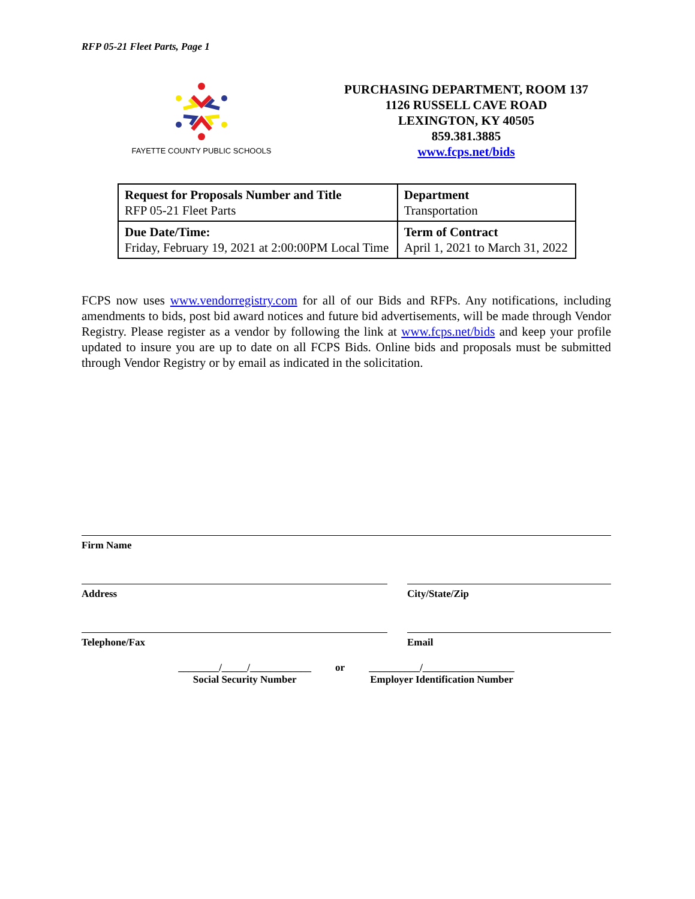RFP 05-21 Fleet Parts, Page 1
FAYETTE COUNTY PUBLIC SCHOOLS
PURCHASING DEPARTMENT, ROOM 137
1126 RUSSELL CAVE ROAD
LEXINGTON, KY 40505
859.381.3885
www.fcps.net/bids
| Request for Proposals Number and Title RFP 05-21 Fleet Parts | Department Transportation |
| Due Date/Time: Friday, February 19, 2021 at 2:00:00PM Local Time | Term of Contract April 1, 2021 to March 31, 2022 |
FCPS now uses www.vendorregistry.com for all of our Bids and RFPs. Any notifications, including amendments to bids, post bid award notices and future bid advertisements, will be made through Vendor Registry. Please register as a vendor by following the link at www.fcps.net/bids and keep your profile updated to insure you are up to date on all FCPS Bids. Online bids and proposals must be submitted through Vendor Registry or by email as indicated in the solicitation.
Firm Name
Address City/State/Zip
Telephone/Fax Email
________/_____/____________
Social Security Number
or __________/__________________
Employer Identification Number